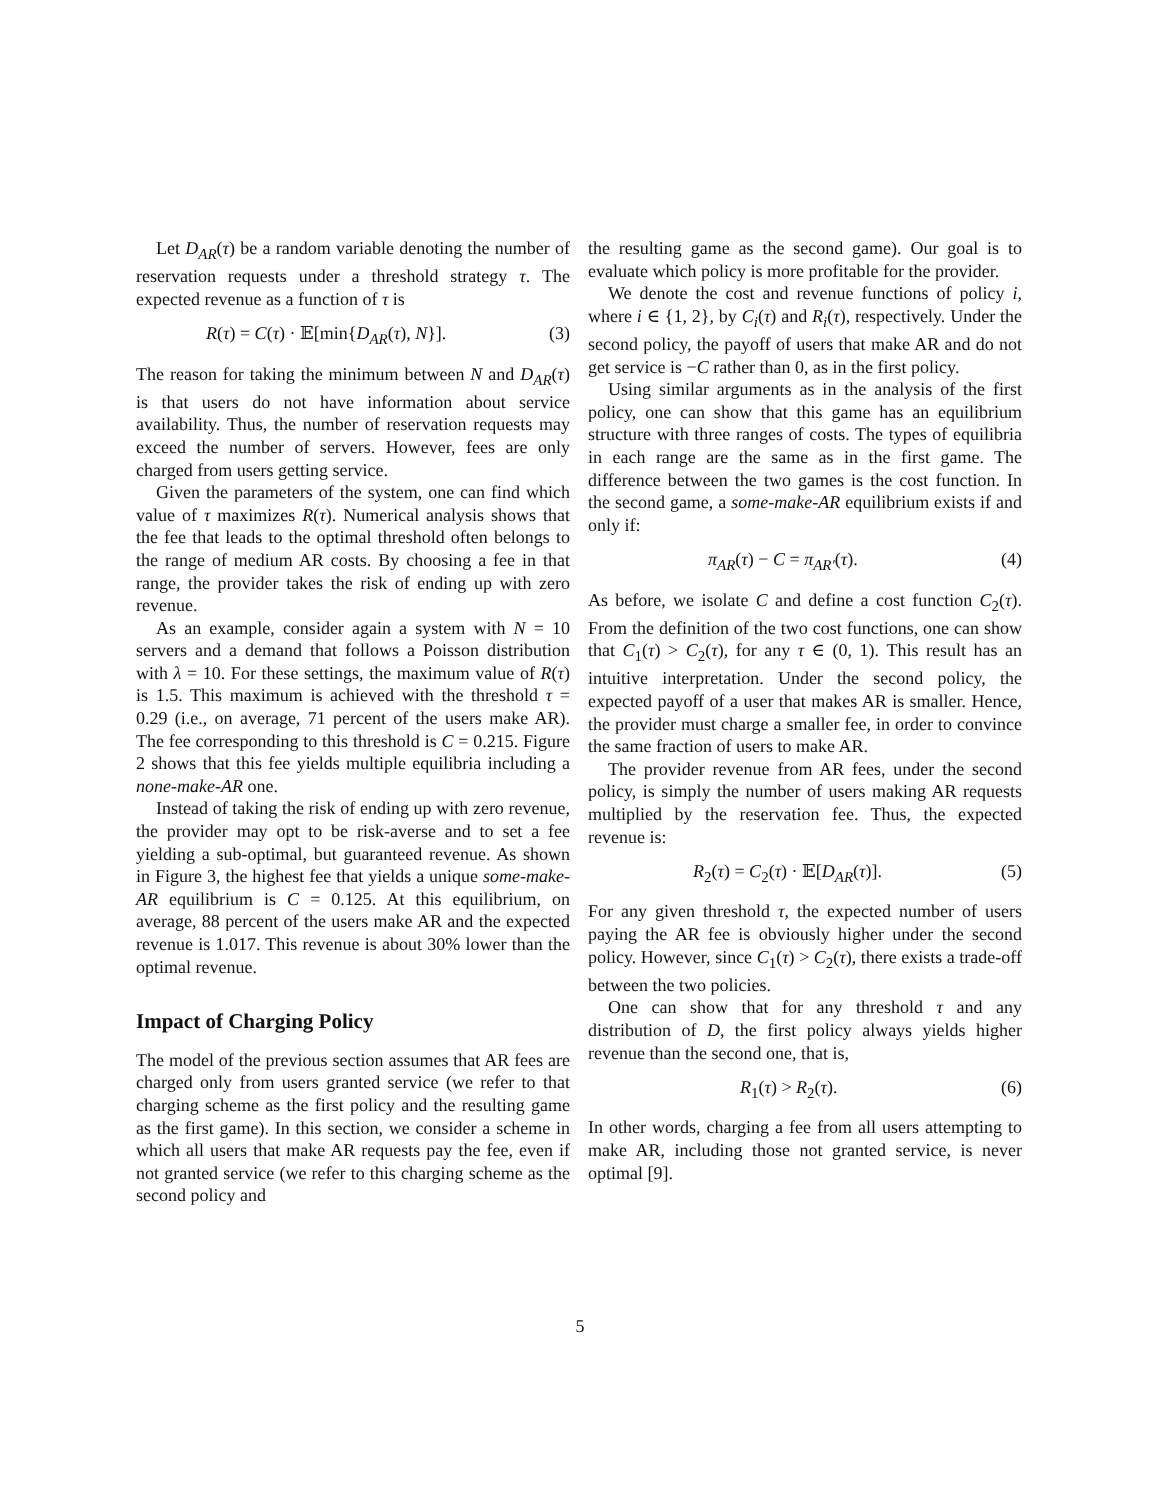Let D<sub>AR</sub>(τ) be a random variable denoting the number of reservation requests under a threshold strategy τ. The expected revenue as a function of τ is
R(τ) = C(τ) · 𝔼[min{D<sub>AR</sub>(τ), N}]. (3)
The reason for taking the minimum between N and D<sub>AR</sub>(τ) is that users do not have information about service availability. Thus, the number of reservation requests may exceed the number of servers. However, fees are only charged from users getting service.
Given the parameters of the system, one can find which value of τ maximizes R(τ). Numerical analysis shows that the fee that leads to the optimal threshold often belongs to the range of medium AR costs. By choosing a fee in that range, the provider takes the risk of ending up with zero revenue.
As an example, consider again a system with N = 10 servers and a demand that follows a Poisson distribution with λ = 10. For these settings, the maximum value of R(τ) is 1.5. This maximum is achieved with the threshold τ = 0.29 (i.e., on average, 71 percent of the users make AR). The fee corresponding to this threshold is C = 0.215. Figure 2 shows that this fee yields multiple equilibria including a none-make-AR one.
Instead of taking the risk of ending up with zero revenue, the provider may opt to be risk-averse and to set a fee yielding a sub-optimal, but guaranteed revenue. As shown in Figure 3, the highest fee that yields a unique some-make-AR equilibrium is C = 0.125. At this equilibrium, on average, 88 percent of the users make AR and the expected revenue is 1.017. This revenue is about 30% lower than the optimal revenue.
Impact of Charging Policy
The model of the previous section assumes that AR fees are charged only from users granted service (we refer to that charging scheme as the first policy and the resulting game as the first game). In this section, we consider a scheme in which all users that make AR requests pay the fee, even if not granted service (we refer to this charging scheme as the second policy and
the resulting game as the second game). Our goal is to evaluate which policy is more profitable for the provider.
We denote the cost and revenue functions of policy i, where i ∈ {1, 2}, by C<sub>i</sub>(τ) and R<sub>i</sub>(τ), respectively. Under the second policy, the payoff of users that make AR and do not get service is −C rather than 0, as in the first policy.
Using similar arguments as in the analysis of the first policy, one can show that this game has an equilibrium structure with three ranges of costs. The types of equilibria in each range are the same as in the first game. The difference between the two games is the cost function. In the second game, a some-make-AR equilibrium exists if and only if:
π<sub>AR</sub>(τ) − C = π<sub>AR′</sub>(τ). (4)
As before, we isolate C and define a cost function C<sub>2</sub>(τ). From the definition of the two cost functions, one can show that C<sub>1</sub>(τ) > C<sub>2</sub>(τ), for any τ ∈ (0, 1). This result has an intuitive interpretation. Under the second policy, the expected payoff of a user that makes AR is smaller. Hence, the provider must charge a smaller fee, in order to convince the same fraction of users to make AR.
The provider revenue from AR fees, under the second policy, is simply the number of users making AR requests multiplied by the reservation fee. Thus, the expected revenue is:
R<sub>2</sub>(τ) = C<sub>2</sub>(τ) · 𝔼[D<sub>AR</sub>(τ)]. (5)
For any given threshold τ, the expected number of users paying the AR fee is obviously higher under the second policy. However, since C<sub>1</sub>(τ) > C<sub>2</sub>(τ), there exists a trade-off between the two policies.
One can show that for any threshold τ and any distribution of D, the first policy always yields higher revenue than the second one, that is,
R<sub>1</sub>(τ) > R<sub>2</sub>(τ). (6)
In other words, charging a fee from all users attempting to make AR, including those not granted service, is never optimal [9].
5